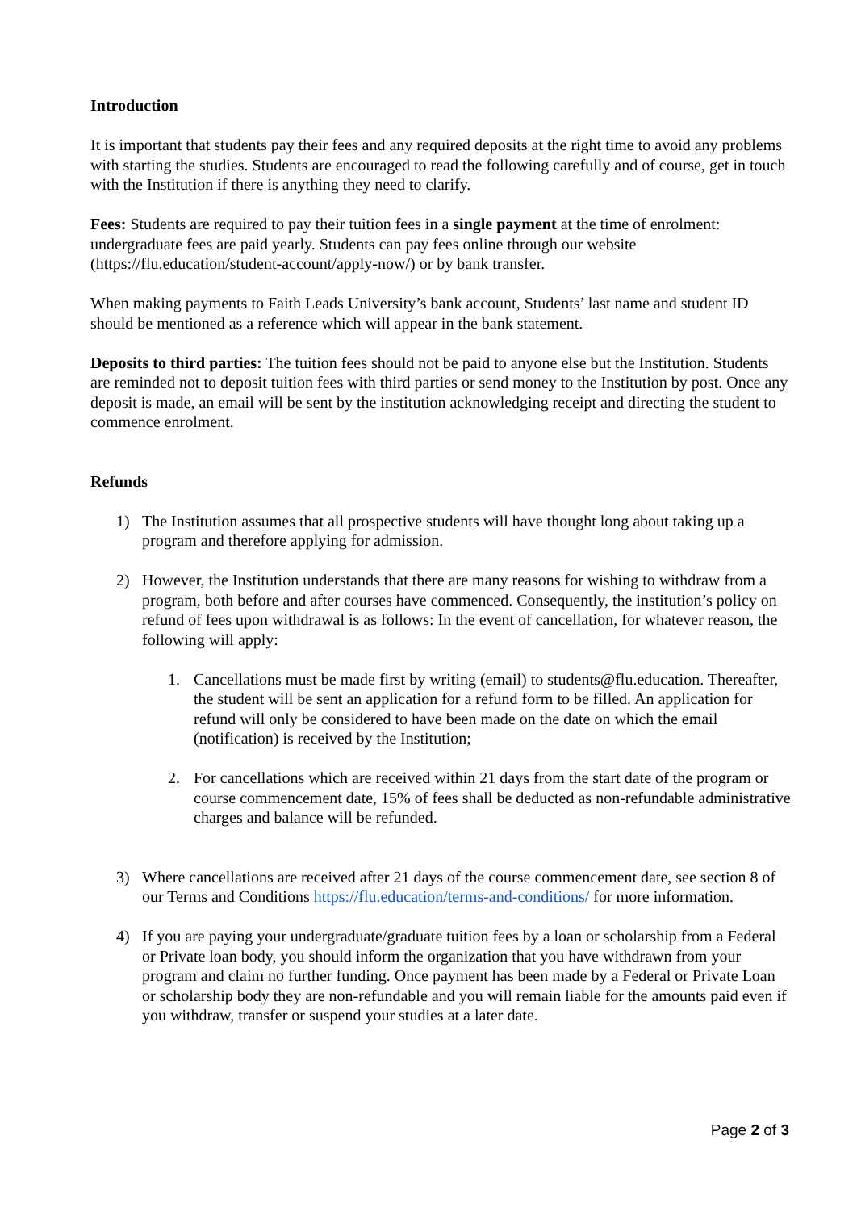Introduction
It is important that students pay their fees and any required deposits at the right time to avoid any problems with starting the studies. Students are encouraged to read the following carefully and of course, get in touch with the Institution if there is anything they need to clarify.
Fees: Students are required to pay their tuition fees in a single payment at the time of enrolment: undergraduate fees are paid yearly. Students can pay fees online through our website (https://flu.education/student-account/apply-now/) or by bank transfer.
When making payments to Faith Leads University’s bank account, Students’ last name and student ID should be mentioned as a reference which will appear in the bank statement.
Deposits to third parties: The tuition fees should not be paid to anyone else but the Institution. Students are reminded not to deposit tuition fees with third parties or send money to the Institution by post. Once any deposit is made, an email will be sent by the institution acknowledging receipt and directing the student to commence enrolment.
Refunds
1) The Institution assumes that all prospective students will have thought long about taking up a program and therefore applying for admission.
2) However, the Institution understands that there are many reasons for wishing to withdraw from a program, both before and after courses have commenced. Consequently, the institution’s policy on refund of fees upon withdrawal is as follows: In the event of cancellation, for whatever reason, the following will apply:
1. Cancellations must be made first by writing (email) to students@flu.education. Thereafter, the student will be sent an application for a refund form to be filled. An application for refund will only be considered to have been made on the date on which the email (notification) is received by the Institution;
2. For cancellations which are received within 21 days from the start date of the program or course commencement date, 15% of fees shall be deducted as non-refundable administrative charges and balance will be refunded.
3) Where cancellations are received after 21 days of the course commencement date, see section 8 of our Terms and Conditions https://flu.education/terms-and-conditions/ for more information.
4) If you are paying your undergraduate/graduate tuition fees by a loan or scholarship from a Federal or Private loan body, you should inform the organization that you have withdrawn from your program and claim no further funding. Once payment has been made by a Federal or Private Loan or scholarship body they are non-refundable and you will remain liable for the amounts paid even if you withdraw, transfer or suspend your studies at a later date.
Page 2 of 3